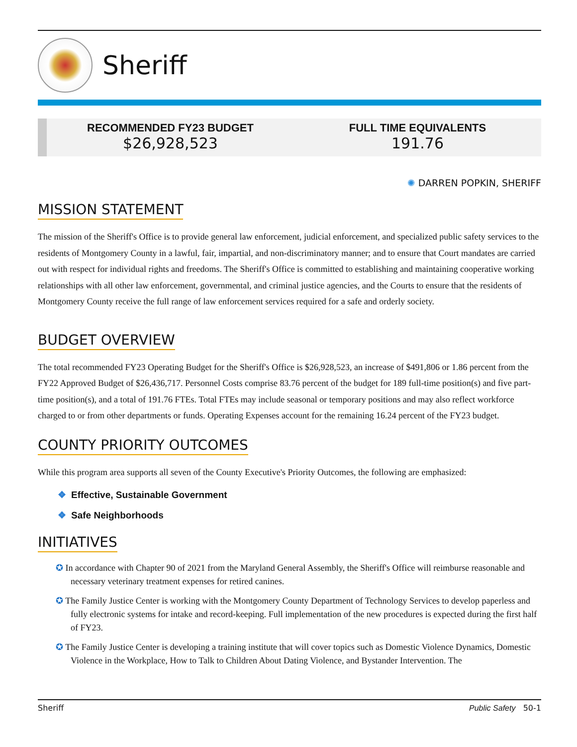Sheriff
RECOMMENDED FY23 BUDGET
$26,928,523
FULL TIME EQUIVALENTS
191.76
✺ DARREN POPKIN, SHERIFF
MISSION STATEMENT
The mission of the Sheriff's Office is to provide general law enforcement, judicial enforcement, and specialized public safety services to the residents of Montgomery County in a lawful, fair, impartial, and non-discriminatory manner; and to ensure that Court mandates are carried out with respect for individual rights and freedoms. The Sheriff's Office is committed to establishing and maintaining cooperative working relationships with all other law enforcement, governmental, and criminal justice agencies, and the Courts to ensure that the residents of Montgomery County receive the full range of law enforcement services required for a safe and orderly society.
BUDGET OVERVIEW
The total recommended FY23 Operating Budget for the Sheriff's Office is $26,928,523, an increase of $491,806 or 1.86 percent from the FY22 Approved Budget of $26,436,717. Personnel Costs comprise 83.76 percent of the budget for 189 full-time position(s) and five part-time position(s), and a total of 191.76 FTEs. Total FTEs may include seasonal or temporary positions and may also reflect workforce charged to or from other departments or funds. Operating Expenses account for the remaining 16.24 percent of the FY23 budget.
COUNTY PRIORITY OUTCOMES
While this program area supports all seven of the County Executive's Priority Outcomes, the following are emphasized:
❖ Effective, Sustainable Government
❖ Safe Neighborhoods
INITIATIVES
✪ In accordance with Chapter 90 of 2021 from the Maryland General Assembly, the Sheriff's Office will reimburse reasonable and necessary veterinary treatment expenses for retired canines.
✪ The Family Justice Center is working with the Montgomery County Department of Technology Services to develop paperless and fully electronic systems for intake and record-keeping. Full implementation of the new procedures is expected during the first half of FY23.
✪ The Family Justice Center is developing a training institute that will cover topics such as Domestic Violence Dynamics, Domestic Violence in the Workplace, How to Talk to Children About Dating Violence, and Bystander Intervention. The
Sheriff Public Safety 50-1